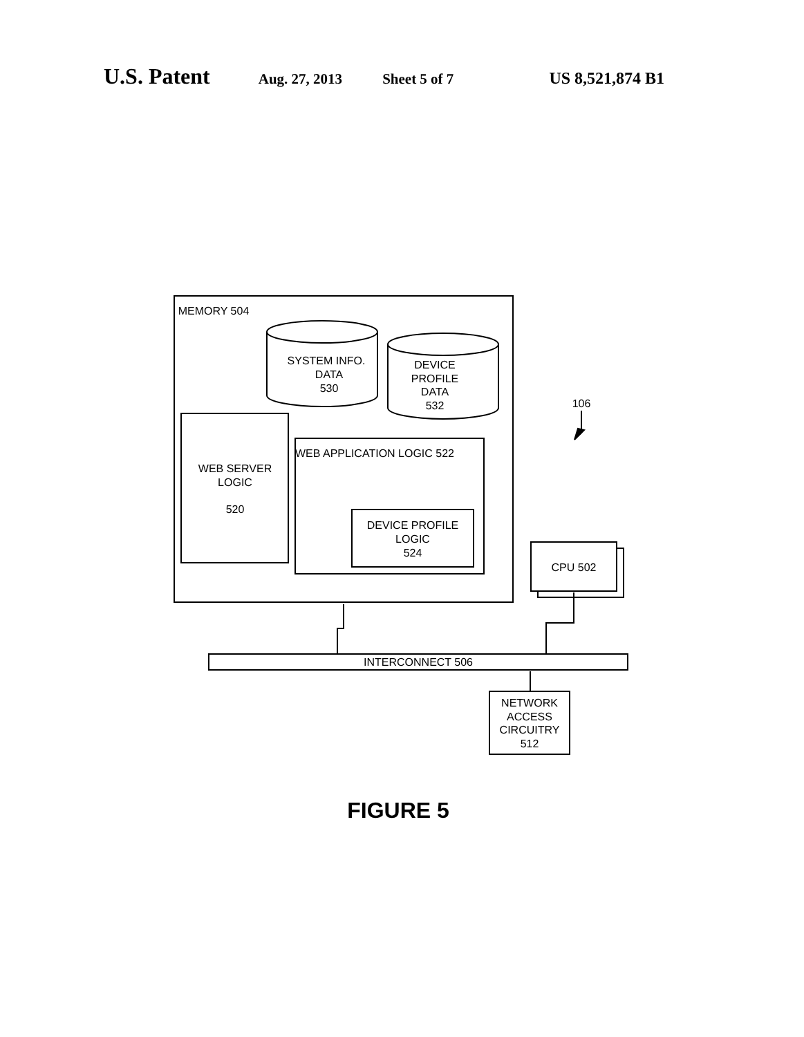U.S. Patent
Aug. 27, 2013 Sheet 5 of 7 US 8,521,874 B1
MEMORY 504
SYSTEM INFO. DATA 530
DEVICE PROFILE DATA 532
WEB SERVER LOGIC 520
WEB APPLICATION LOGIC 522
DEVICE PROFILE LOGIC 524
106
CPU 502
INTERCONNECT 506
NETWORK ACCESS CIRCUITRY 512
FIGURE 5